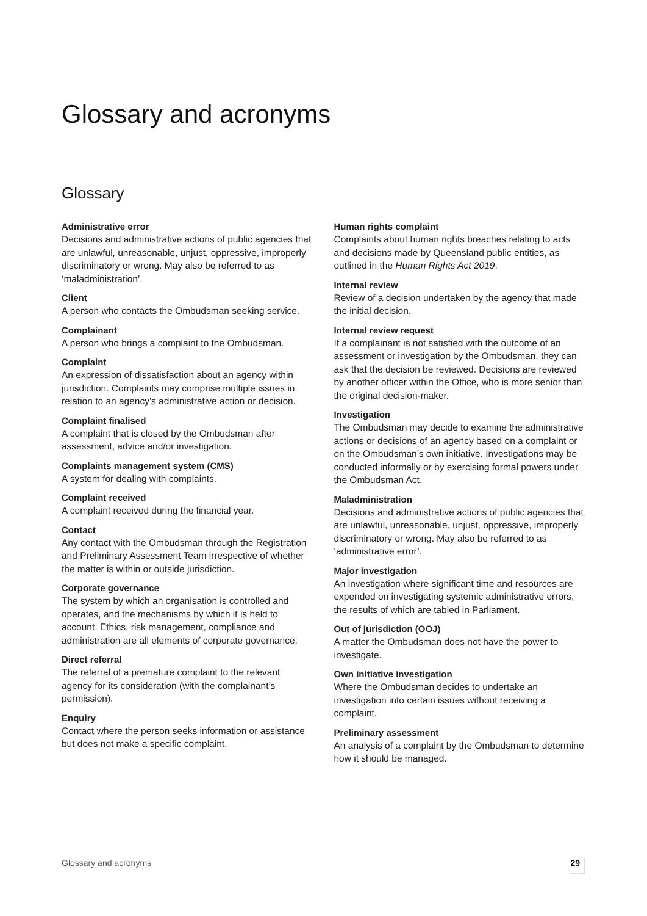Glossary and acronyms
Glossary
Administrative error
Decisions and administrative actions of public agencies that are unlawful, unreasonable, unjust, oppressive, improperly discriminatory or wrong. May also be referred to as ‘maladministration’.
Client
A person who contacts the Ombudsman seeking service.
Complainant
A person who brings a complaint to the Ombudsman.
Complaint
An expression of dissatisfaction about an agency within jurisdiction. Complaints may comprise multiple issues in relation to an agency’s administrative action or decision.
Complaint finalised
A complaint that is closed by the Ombudsman after assessment, advice and/or investigation.
Complaints management system (CMS)
A system for dealing with complaints.
Complaint received
A complaint received during the financial year.
Contact
Any contact with the Ombudsman through the Registration and Preliminary Assessment Team irrespective of whether the matter is within or outside jurisdiction.
Corporate governance
The system by which an organisation is controlled and operates, and the mechanisms by which it is held to account. Ethics, risk management, compliance and administration are all elements of corporate governance.
Direct referral
The referral of a premature complaint to the relevant agency for its consideration (with the complainant’s permission).
Enquiry
Contact where the person seeks information or assistance but does not make a specific complaint.
Human rights complaint
Complaints about human rights breaches relating to acts and decisions made by Queensland public entities, as outlined in the Human Rights Act 2019.
Internal review
Review of a decision undertaken by the agency that made the initial decision.
Internal review request
If a complainant is not satisfied with the outcome of an assessment or investigation by the Ombudsman, they can ask that the decision be reviewed. Decisions are reviewed by another officer within the Office, who is more senior than the original decision-maker.
Investigation
The Ombudsman may decide to examine the administrative actions or decisions of an agency based on a complaint or on the Ombudsman’s own initiative. Investigations may be conducted informally or by exercising formal powers under the Ombudsman Act.
Maladministration
Decisions and administrative actions of public agencies that are unlawful, unreasonable, unjust, oppressive, improperly discriminatory or wrong. May also be referred to as ‘administrative error’.
Major investigation
An investigation where significant time and resources are expended on investigating systemic administrative errors, the results of which are tabled in Parliament.
Out of jurisdiction (OOJ)
A matter the Ombudsman does not have the power to investigate.
Own initiative investigation
Where the Ombudsman decides to undertake an investigation into certain issues without receiving a complaint.
Preliminary assessment
An analysis of a complaint by the Ombudsman to determine how it should be managed.
Glossary and acronyms 29